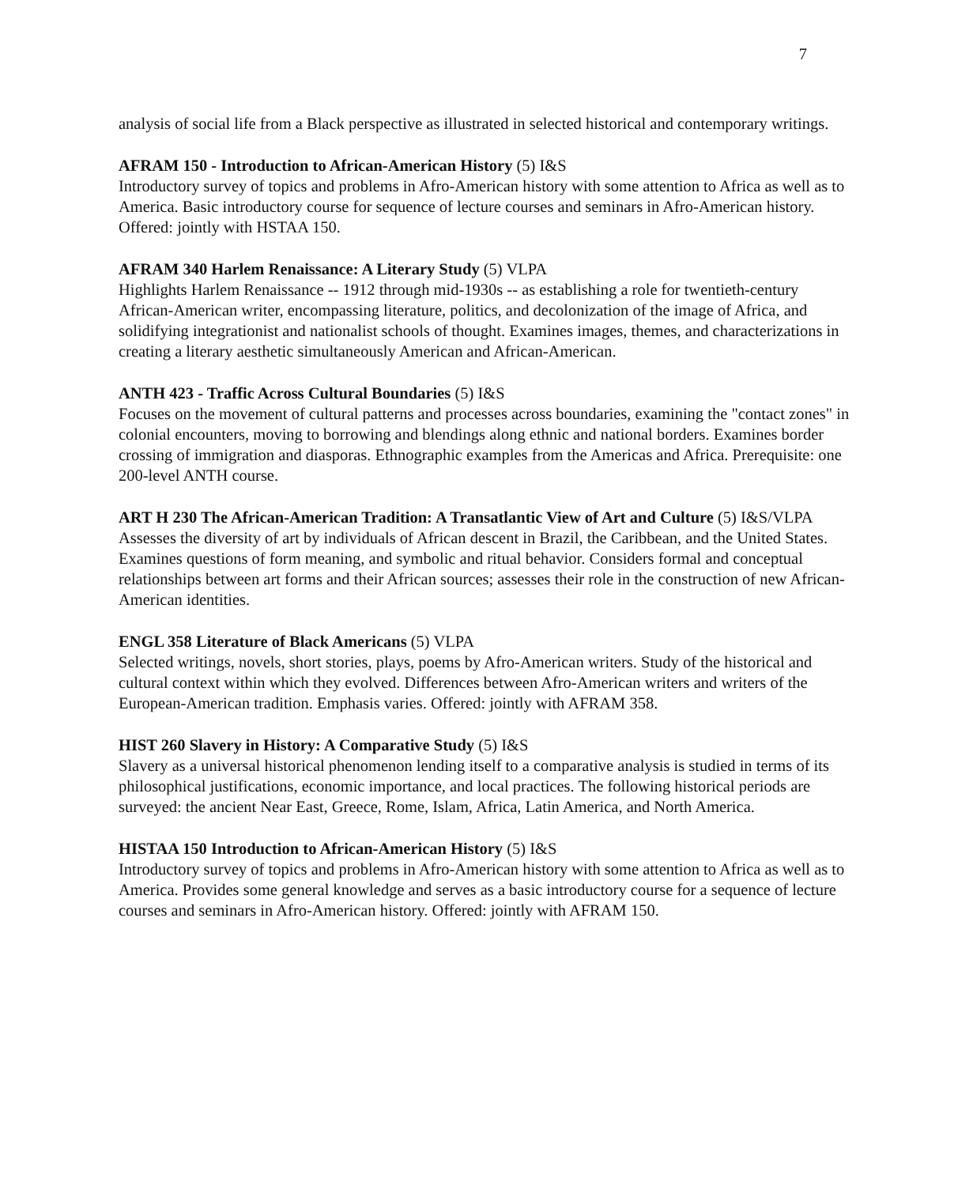7
analysis of social life from a Black perspective as illustrated in selected historical and contemporary writings.
AFRAM 150 - Introduction to African-American History (5) I&S
Introductory survey of topics and problems in Afro-American history with some attention to Africa as well as to America. Basic introductory course for sequence of lecture courses and seminars in Afro-American history. Offered: jointly with HSTAA 150.
AFRAM 340 Harlem Renaissance: A Literary Study (5) VLPA
Highlights Harlem Renaissance -- 1912 through mid-1930s -- as establishing a role for twentieth-century African-American writer, encompassing literature, politics, and decolonization of the image of Africa, and solidifying integrationist and nationalist schools of thought. Examines images, themes, and characterizations in creating a literary aesthetic simultaneously American and African-American.
ANTH 423 - Traffic Across Cultural Boundaries (5) I&S
Focuses on the movement of cultural patterns and processes across boundaries, examining the "contact zones" in colonial encounters, moving to borrowing and blendings along ethnic and national borders. Examines border crossing of immigration and diasporas. Ethnographic examples from the Americas and Africa. Prerequisite: one 200-level ANTH course.
ART H 230 The African-American Tradition: A Transatlantic View of Art and Culture (5) I&S/VLPA Assesses the diversity of art by individuals of African descent in Brazil, the Caribbean, and the United States. Examines questions of form meaning, and symbolic and ritual behavior. Considers formal and conceptual relationships between art forms and their African sources; assesses their role in the construction of new African-American identities.
ENGL 358 Literature of Black Americans (5) VLPA
Selected writings, novels, short stories, plays, poems by Afro-American writers. Study of the historical and cultural context within which they evolved. Differences between Afro-American writers and writers of the European-American tradition. Emphasis varies. Offered: jointly with AFRAM 358.
HIST 260 Slavery in History: A Comparative Study (5) I&S
Slavery as a universal historical phenomenon lending itself to a comparative analysis is studied in terms of its philosophical justifications, economic importance, and local practices. The following historical periods are surveyed: the ancient Near East, Greece, Rome, Islam, Africa, Latin America, and North America.
HISTAA 150 Introduction to African-American History (5) I&S
Introductory survey of topics and problems in Afro-American history with some attention to Africa as well as to America. Provides some general knowledge and serves as a basic introductory course for a sequence of lecture courses and seminars in Afro-American history. Offered: jointly with AFRAM 150.